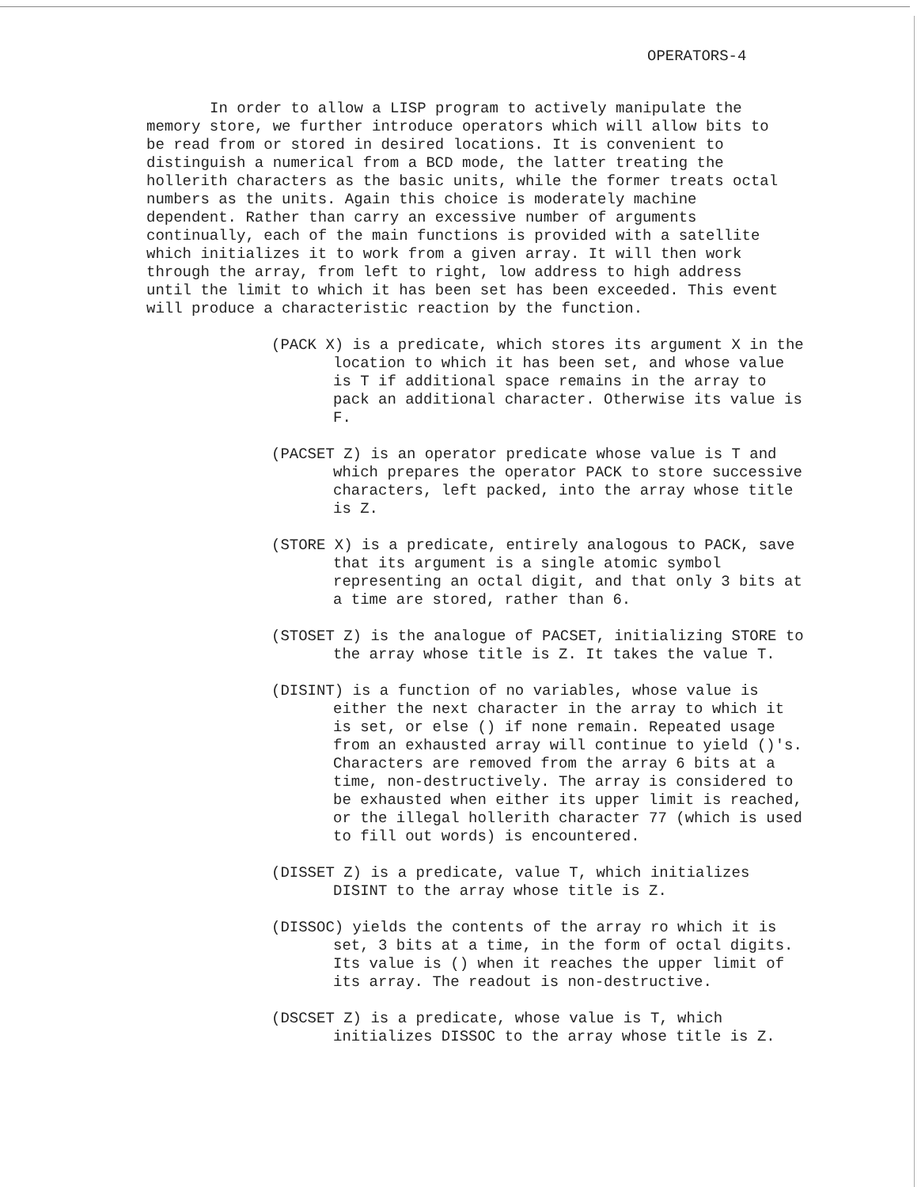OPERATORS-4
In order to allow a LISP program to actively manipulate the memory store, we further introduce operators which will allow bits to be read from or stored in desired locations. It is convenient to distinguish a numerical from a BCD mode, the latter treating the hollerith characters as the basic units, while the former treats octal numbers as the units. Again this choice is moderately machine dependent. Rather than carry an excessive number of arguments continually, each of the main functions is provided with a satellite which initializes it to work from a given array. It will then work through the array, from left to right, low address to high address until the limit to which it has been set has been exceeded. This event will produce a characteristic reaction by the function.
(PACK X) is a predicate, which stores its argument X in the location to which it has been set, and whose value is T if additional space remains in the array to pack an additional character. Otherwise its value is F.
(PACSET Z) is an operator predicate whose value is T and which prepares the operator PACK to store successive characters, left packed, into the array whose title is Z.
(STORE X) is a predicate, entirely analogous to PACK, save that its argument is a single atomic symbol representing an octal digit, and that only 3 bits at a time are stored, rather than 6.
(STOSET Z) is the analogue of PACSET, initializing STORE to the array whose title is Z. It takes the value T.
(DISINT) is a function of no variables, whose value is either the next character in the array to which it is set, or else () if none remain. Repeated usage from an exhausted array will continue to yield ()'s. Characters are removed from the array 6 bits at a time, non-destructively. The array is considered to be exhausted when either its upper limit is reached, or the illegal hollerith character 77 (which is used to fill out words) is encountered.
(DISSET Z) is a predicate, value T, which initializes DISINT to the array whose title is Z.
(DISSOC) yields the contents of the array ro which it is set, 3 bits at a time, in the form of octal digits. Its value is () when it reaches the upper limit of its array. The readout is non-destructive.
(DSCSET Z) is a predicate, whose value is T, which initializes DISSOC to the array whose title is Z.